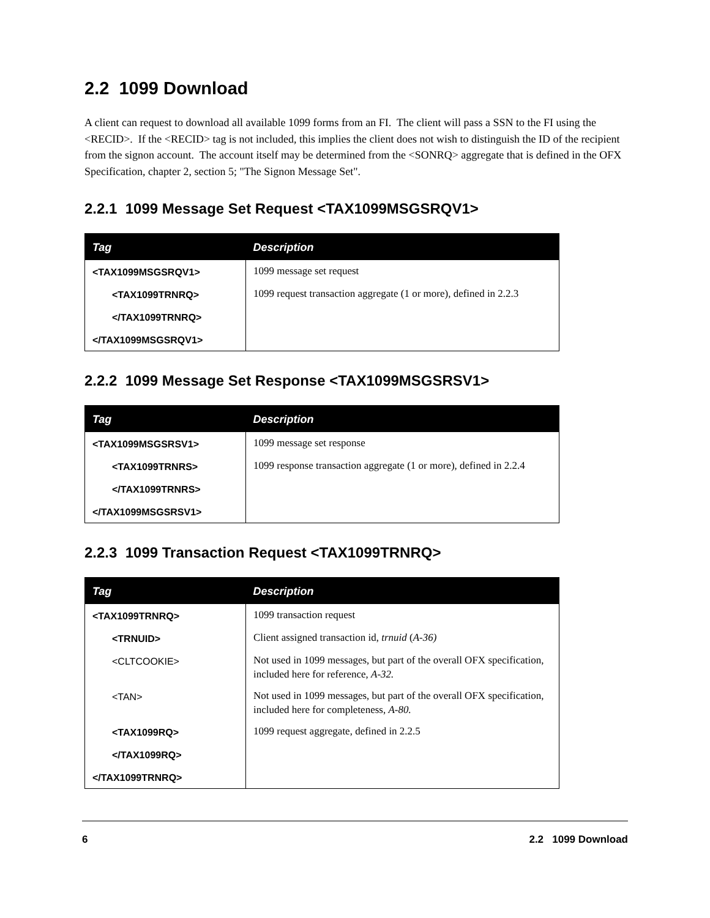2.2 1099 Download
A client can request to download all available 1099 forms from an FI. The client will pass a SSN to the FI using the <RECID>. If the <RECID> tag is not included, this implies the client does not wish to distinguish the ID of the recipient from the signon account. The account itself may be determined from the <SONRQ> aggregate that is defined in the OFX Specification, chapter 2, section 5; "The Signon Message Set".
2.2.1 1099 Message Set Request <TAX1099MSGSRQV1>
| Tag | Description |
| --- | --- |
| <TAX1099MSGSRQV1> | 1099 message set request |
| <TAX1099TRNRQ> | 1099 request transaction aggregate (1 or more), defined in 2.2.3 |
| </TAX1099TRNRQ> | |
| </TAX1099MSGSRQV1> | |
2.2.2 1099 Message Set Response <TAX1099MSGSRSV1>
| Tag | Description |
| --- | --- |
| <TAX1099MSGSRSV1> | 1099 message set response |
| <TAX1099TRNRS> | 1099 response transaction aggregate (1 or more), defined in 2.2.4 |
| </TAX1099TRNRS> | |
| </TAX1099MSGSRSV1> | |
2.2.3 1099 Transaction Request <TAX1099TRNRQ>
| Tag | Description |
| --- | --- |
| <TAX1099TRNRQ> | 1099 transaction request |
| <TRNUID> | Client assigned transaction id, trnuid ( A-36) |
| <CLTCOOKIE> | Not used in 1099 messages, but part of the overall OFX specification, included here for reference, A-32. |
| <TAN> | Not used in 1099 messages, but part of the overall OFX specification, included here for completeness, A-80. |
| <TAX1099RQ> | 1099 request aggregate, defined in 2.2.5 |
| </TAX1099RQ> | |
| </TAX1099TRNRQ> | |
6 2.2 1099 Download